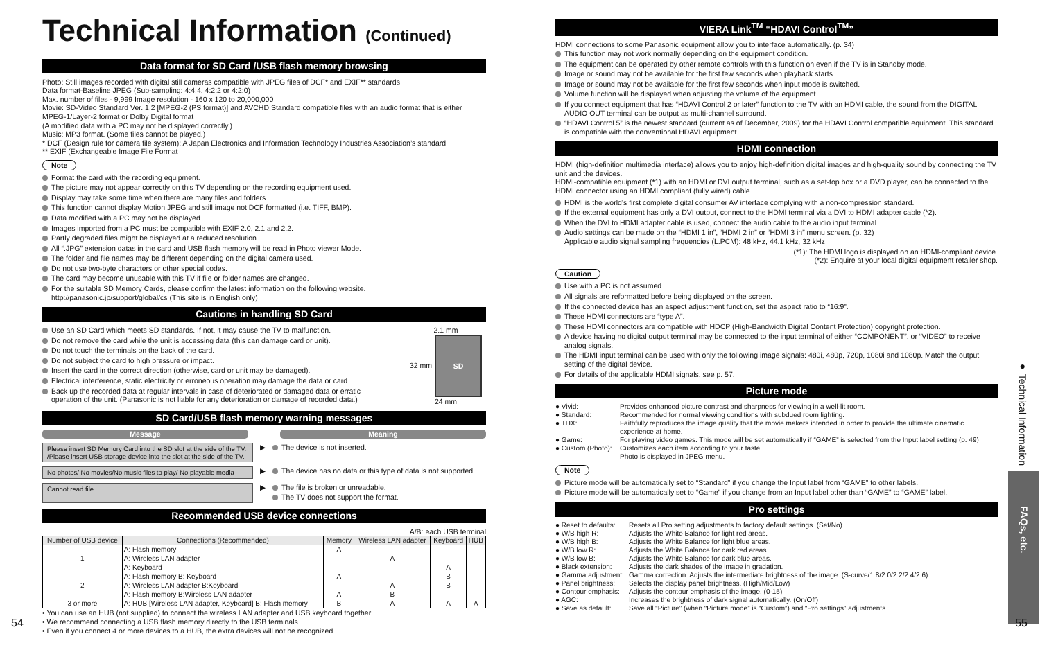Technical Information (Continued)
Data format for SD Card /USB flash memory browsing
Photo: Still images recorded with digital still cameras compatible with JPEG files of DCF* and EXIF** standards
Data format-Baseline JPEG (Sub-sampling: 4:4:4, 4:2:2 or 4:2:0)
Max. number of files - 9,999 Image resolution - 160 x 120 to 20,000,000
Movie: SD-Video Standard Ver. 1.2 [MPEG-2 (PS format)] and AVCHD Standard compatible files with an audio format that is either MPEG-1/Layer-2 format or Dolby Digital format
(A modified data with a PC may not be displayed correctly.)
Music: MP3 format. (Some files cannot be played.)
* DCF (Design rule for camera file system): A Japan Electronics and Information Technology Industries Association’s standard
** EXIF (Exchangeable Image File Format
Note
Format the card with the recording equipment.
The picture may not appear correctly on this TV depending on the recording equipment used.
Display may take some time when there are many files and folders.
This function cannot display Motion JPEG and still image not DCF formatted (i.e. TIFF, BMP).
Data modified with a PC may not be displayed.
Images imported from a PC must be compatible with EXIF 2.0, 2.1 and 2.2.
Partly degraded files might be displayed at a reduced resolution.
All “.JPG” extension datas in the card and USB flash memory will be read in Photo viewer Mode.
The folder and file names may be different depending on the digital camera used.
Do not use two-byte characters or other special codes.
The card may become unusable with this TV if file or folder names are changed.
For the suitable SD Memory Cards, please confirm the latest information on the following website.
http://panasonic.jp/support/global/cs (This site is in English only)
Cautions in handling SD Card
Use an SD Card which meets SD standards. If not, it may cause the TV to malfunction.
Do not remove the card while the unit is accessing data (this can damage card or unit).
Do not touch the terminals on the back of the card.
Do not subject the card to high pressure or impact.
Insert the card in the correct direction (otherwise, card or unit may be damaged).
Electrical interference, static electricity or erroneous operation may damage the data or card.
Back up the recorded data at regular intervals in case of deteriorated or damaged data or erratic operation of the unit. (Panasonic is not liable for any deterioration or damage of recorded data.)
2.1 mm
32 mm
SD
24 mm
SD Card/USB flash memory warning messages
Message Meaning
Please insert SD Memory Card into the SD slot at the side of the TV. /Please insert USB storage device into the slot at the side of the TV.
▶ The device is not inserted.
No photos/ No movies/No music files to play/ No playable media
▶ The device has no data or this type of data is not supported.
Cannot read file ▶ The file is broken or unreadable.
The TV does not support the format.
Recommended USB device connections
A/B: each USB terminal
| Number of USB device | Connections (Recommended) | Memory | Wireless LAN adapter | Keyboard | HUB |
| --- | --- | --- | --- | --- | --- |
| 1 | A: Flash memory | A | | | |
| | A: Wireless LAN adapter | | A | | |
| | A: Keyboard | | | A | |
| 2 | A: Flash memory B: Keyboard | A | | B | |
| | A: Wireless LAN adapter B:Keyboard | | A | B | |
| | A: Flash memory B:Wireless LAN adapter | A | B | | |
| 3 or more | A: HUB [Wireless LAN adapter, Keyboard] B: Flash memory | B | A | A | A |
• You can use an HUB (not supplied) to connect the wireless LAN adapter and USB keyboard together.
• We recommend connecting a USB flash memory directly to the USB terminals.
• Even if you connect 4 or more devices to a HUB, the extra devices will not be recognized.
VIERA Link<sup>TM</sup> “HDAVI Control<sup>TM</sup>”
HDMI connections to some Panasonic equipment allow you to interface automatically. (p. 34)
This function may not work normally depending on the equipment condition.
The equipment can be operated by other remote controls with this function on even if the TV is in Standby mode.
Image or sound may not be available for the first few seconds when playback starts.
Image or sound may not be available for the first few seconds when input mode is switched.
Volume function will be displayed when adjusting the volume of the equipment.
If you connect equipment that has “HDAVI Control 2 or later” function to the TV with an HDMI cable, the sound from the DIGITAL AUDIO OUT terminal can be output as multi-channel surround.
“HDAVI Control 5” is the newest standard (current as of December, 2009) for the HDAVI Control compatible equipment. This standard is compatible with the conventional HDAVI equipment.
HDMI connection
HDMI (high-definition multimedia interface) allows you to enjoy high-definition digital images and high-quality sound by connecting the TV unit and the devices.
HDMI-compatible equipment (*1) with an HDMI or DVI output terminal, such as a set-top box or a DVD player, can be connected to the HDMI connector using an HDMI compliant (fully wired) cable.
HDMI is the world’s first complete digital consumer AV interface complying with a non-compression standard.
If the external equipment has only a DVI output, connect to the HDMI terminal via a DVI to HDMI adapter cable (*2).
When the DVI to HDMI adapter cable is used, connect the audio cable to the audio input terminal.
Audio settings can be made on the “HDMI 1 in”, “HDMI 2 in” or “HDMI 3 in” menu screen. (p. 32)
Applicable audio signal sampling frequencies (L.PCM): 48 kHz, 44.1 kHz, 32 kHz
(*1): The HDMI logo is displayed on an HDMI-compliant device.
(*2): Enquire at your local digital equipment retailer shop.
Caution
Use with a PC is not assumed.
All signals are reformatted before being displayed on the screen.
If the connected device has an aspect adjustment function, set the aspect ratio to “16:9”.
These HDMI connectors are “type A”.
These HDMI connectors are compatible with HDCP (High-Bandwidth Digital Content Protection) copyright protection.
A device having no digital output terminal may be connected to the input terminal of either “COMPONENT”, or “VIDEO” to receive analog signals.
The HDMI input terminal can be used with only the following image signals: 480i, 480p, 720p, 1080i and 1080p. Match the output setting of the digital device.
For details of the applicable HDMI signals, see p. 57.
Picture mode
| ● Vivid: | Provides enhanced picture contrast and sharpness for viewing in a well-lit room. |
| ● Standard: | Recommended for normal viewing conditions with subdued room lighting. |
| ● THX: | Faithfully reproduces the image quality that the movie makers intended in order to provide the ultimate cinematic experience at home. |
| ● Game: | For playing video games. This mode will be set automatically if “GAME” is selected from the Input label setting (p. 49) |
| ● Custom (Photo): | Customizes each item according to your taste. Photo is displayed in JPEG menu. |
Note
Picture mode will be automatically set to “Standard” if you change the Input label from “GAME” to other labels.
Picture mode will be automatically set to “Game” if you change from an Input label other than “GAME” to “GAME” label.
Pro settings
| ● Reset to defaults: | Resets all Pro setting adjustments to factory default settings. (Set/No) |
| ● W/B high R: | Adjusts the White Balance for light red areas. |
| ● W/B high B: | Adjusts the White Balance for light blue areas. |
| ● W/B low R: | Adjusts the White Balance for dark red areas. |
| ● W/B low B: | Adjusts the White Balance for dark blue areas. |
| ● Black extension: | Adjusts the dark shades of the image in gradation. |
| ● Gamma adjustment: | Gamma correction. Adjusts the intermediate brightness of the image. (S-curve/1.8/2.0/2.2/2.4/2.6) |
| ● Panel brightness: | Selects the display panel brightness. (High/Mid/Low) |
| ● Contour emphasis: | Adjusts the contour emphasis of the image. (0-15) |
| ● AGC: | Increases the brightness of dark signal automatically. (On/Off) |
| ● Save as default: | Save all “Picture” (when “Picture mode” is “Custom”) and “Pro settings” adjustments. |
● Technical Information
FAQs, etc.
54 55